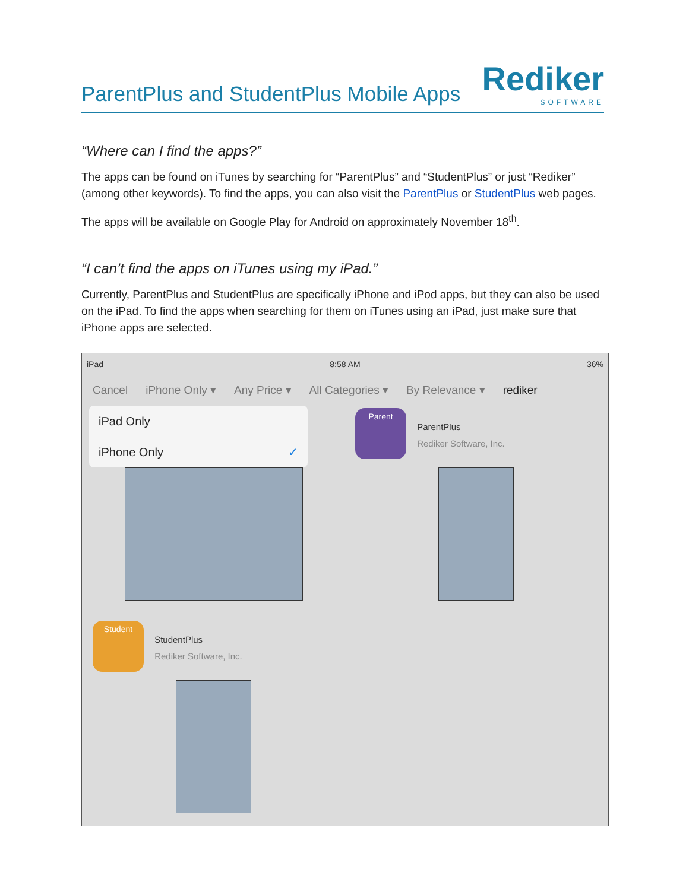ParentPlus and StudentPlus Mobile Apps
Rediker
SOFTWARE
“Where can I find the apps?”
The apps can be found on iTunes by searching for “ParentPlus” and “StudentPlus” or just “Rediker” (among other keywords). To find the apps, you can also visit the ParentPlus or StudentPlus web pages.
The apps will be available on Google Play for Android on approximately November 18<sup>th</sup>.
“I can’t find the apps on iTunes using my iPad.”
Currently, ParentPlus and StudentPlus are specifically iPhone and iPod apps, but they can also be used on the iPad. To find the apps when searching for them on iTunes using an iPad, just make sure that iPhone apps are selected.
iPad 8:58 AM 36%
Cancel iPhone Only ▾ Any Price ▾ All Categories ▾ By Relevance ▾ rediker
iPad Only
iPhone Only ✓
Parent ParentPlus
Rediker Software, Inc.
Student StudentPlus
Rediker Software, Inc.